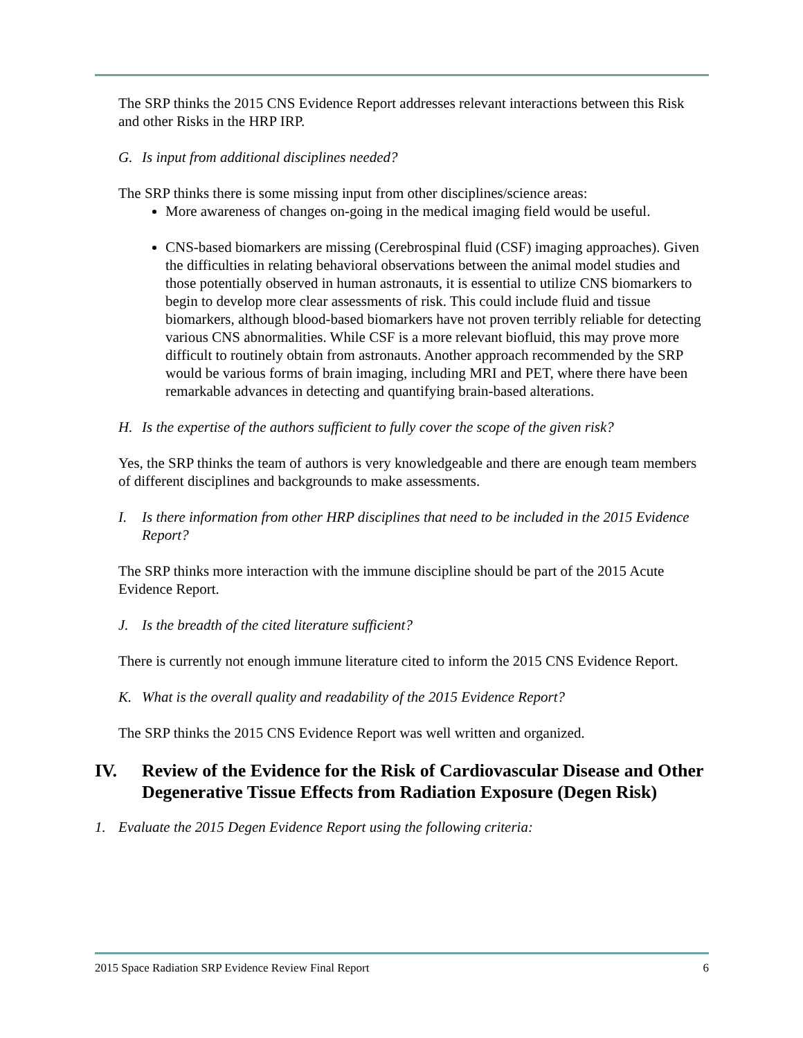The SRP thinks the 2015 CNS Evidence Report addresses relevant interactions between this Risk and other Risks in the HRP IRP.
G. Is input from additional disciplines needed?
The SRP thinks there is some missing input from other disciplines/science areas:
More awareness of changes on-going in the medical imaging field would be useful.
CNS-based biomarkers are missing (Cerebrospinal fluid (CSF) imaging approaches). Given the difficulties in relating behavioral observations between the animal model studies and those potentially observed in human astronauts, it is essential to utilize CNS biomarkers to begin to develop more clear assessments of risk. This could include fluid and tissue biomarkers, although blood-based biomarkers have not proven terribly reliable for detecting various CNS abnormalities. While CSF is a more relevant biofluid, this may prove more difficult to routinely obtain from astronauts. Another approach recommended by the SRP would be various forms of brain imaging, including MRI and PET, where there have been remarkable advances in detecting and quantifying brain-based alterations.
H. Is the expertise of the authors sufficient to fully cover the scope of the given risk?
Yes, the SRP thinks the team of authors is very knowledgeable and there are enough team members of different disciplines and backgrounds to make assessments.
I. Is there information from other HRP disciplines that need to be included in the 2015 Evidence Report?
The SRP thinks more interaction with the immune discipline should be part of the 2015 Acute Evidence Report.
J. Is the breadth of the cited literature sufficient?
There is currently not enough immune literature cited to inform the 2015 CNS Evidence Report.
K. What is the overall quality and readability of the 2015 Evidence Report?
The SRP thinks the 2015 CNS Evidence Report was well written and organized.
IV. Review of the Evidence for the Risk of Cardiovascular Disease and Other Degenerative Tissue Effects from Radiation Exposure (Degen Risk)
1. Evaluate the 2015 Degen Evidence Report using the following criteria:
2015 Space Radiation SRP Evidence Review Final Report 6